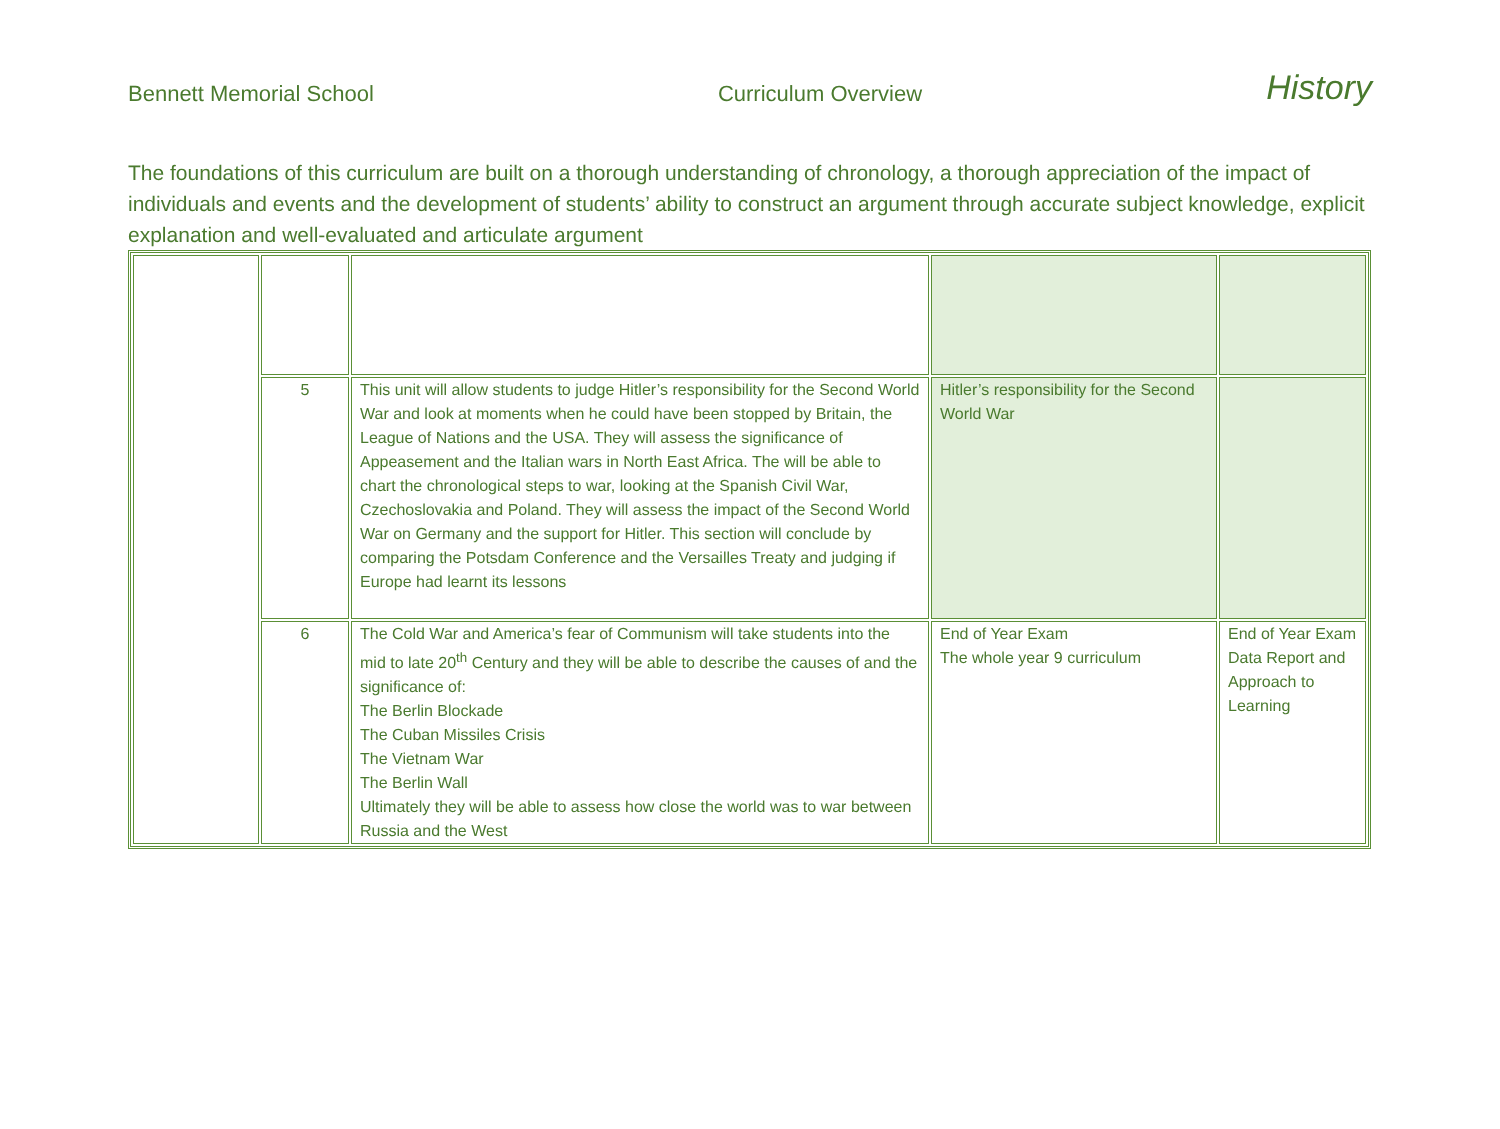Bennett Memorial School Curriculum Overview History
The foundations of this curriculum are built on a thorough understanding of chronology, a thorough appreciation of the impact of individuals and events and the development of students’ ability to construct an argument through accurate subject knowledge, explicit explanation and well-evaluated and articulate argument
| | 5 | This unit will allow students to judge Hitler’s responsibility for the Second World War and look at moments when he could have been stopped by Britain, the League of Nations and the USA. They will assess the significance of Appeasement and the Italian wars in North East Africa. The will be able to chart the chronological steps to war, looking at the Spanish Civil War, Czechoslovakia and Poland. They will assess the impact of the Second World War on Germany and the support for Hitler. This section will conclude by comparing the Potsdam Conference and the Versailles Treaty and judging if Europe had learnt its lessons | Hitler’s responsibility for the Second World War | |
| | 6 | The Cold War and America’s fear of Communism will take students into the mid to late 20<sup>th</sup> Century and they will be able to describe the causes of and the significance of: The Berlin Blockade The Cuban Missiles Crisis The Vietnam War The Berlin Wall Ultimately they will be able to assess how close the world was to war between Russia and the West | End of Year Exam The whole year 9 curriculum | End of Year Exam Data Report and Approach to Learning |